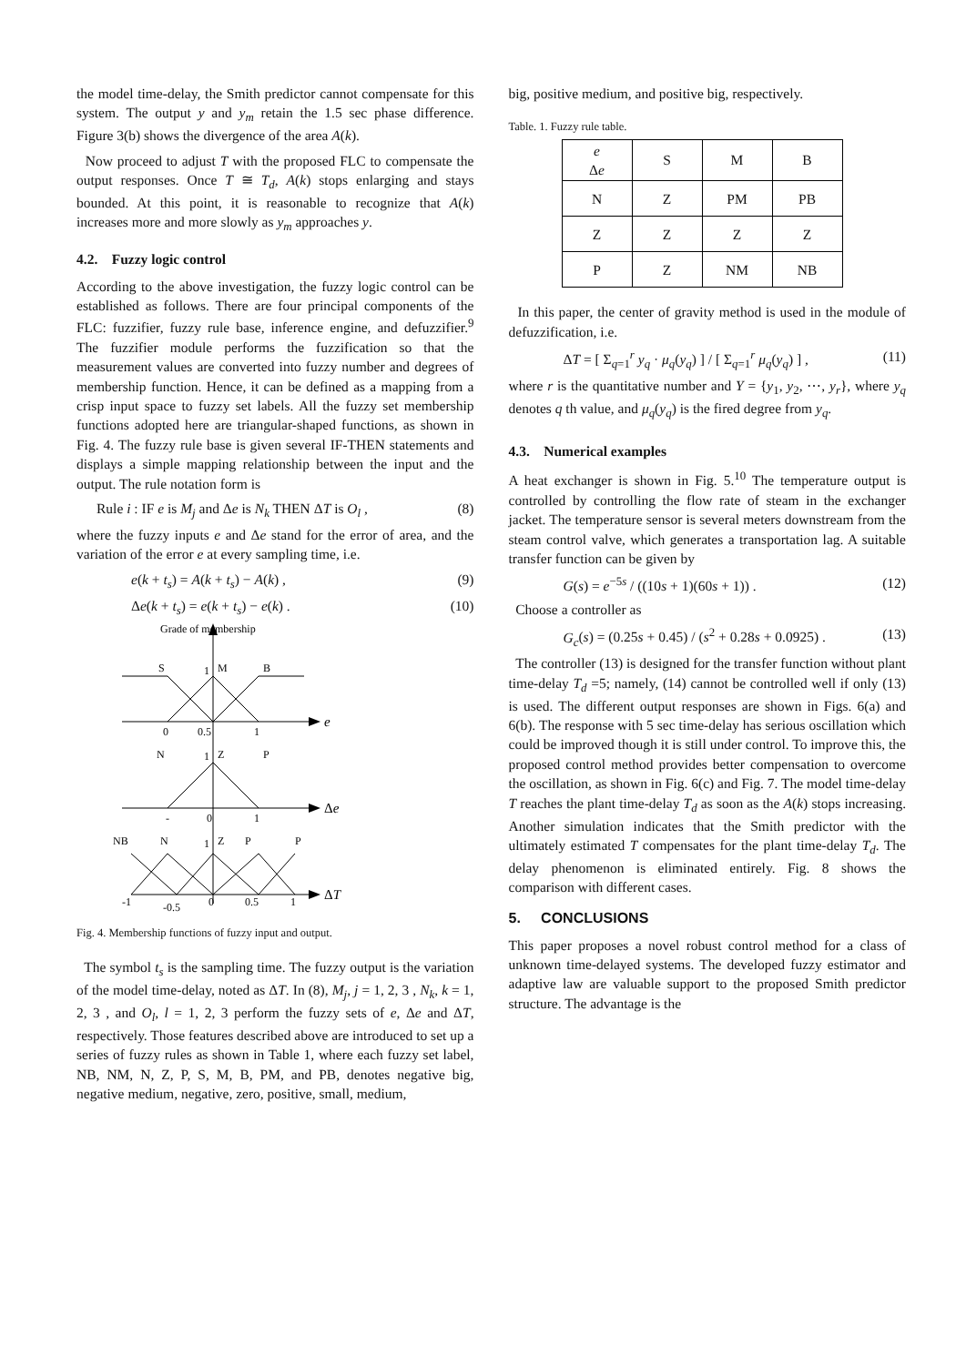the model time-delay, the Smith predictor cannot compensate for this system. The output y and y<sub>m</sub> retain the 1.5 sec phase difference. Figure 3(b) shows the divergence of the area A(k).
Now proceed to adjust T with the proposed FLC to compensate the output responses. Once T ≅ T<sub>d</sub>, A(k) stops enlarging and stays bounded. At this point, it is reasonable to recognize that A(k) increases more and more slowly as y<sub>m</sub> approaches y.
4.2. Fuzzy logic control
According to the above investigation, the fuzzy logic control can be established as follows. There are four principal components of the FLC: fuzzifier, fuzzy rule base, inference engine, and defuzzifier.<sup>9</sup> The fuzzifier module performs the fuzzification so that the measurement values are converted into fuzzy number and degrees of membership function. Hence, it can be defined as a mapping from a crisp input space to fuzzy set labels. All the fuzzy set membership functions adopted here are triangular-shaped functions, as shown in Fig. 4. The fuzzy rule base is given several IF-THEN statements and displays a simple mapping relationship between the input and the output. The rule notation form is
Rule i : IF e is M<sub>j</sub> and Δe is N<sub>k</sub> THEN ΔT is O<sub>l</sub> , (8)
where the fuzzy inputs e and Δe stand for the error of area, and the variation of the error e at every sampling time, i.e.
e(k + t<sub>s</sub>) = A(k + t<sub>s</sub>) − A(k) , (9)
Δe(k + t<sub>s</sub>) = e(k + t<sub>s</sub>) − e(k) . (10)
Grade of membership
S
1
M
B
0
0.5
1
e
N
1
Z
P
-
0
1
Δe
NB
N
1
Z
P
P
-1
-0.5
0
0.5
1
ΔT
Fig. 4. Membership functions of fuzzy input and output.
The symbol t<sub>s</sub> is the sampling time. The fuzzy output is the variation of the model time-delay, noted as ΔT. In (8), M<sub>j</sub>, j = 1, 2, 3 , N<sub>k</sub>, k = 1, 2, 3 , and O<sub>l</sub>, l = 1, 2, 3 perform the fuzzy sets of e, Δe and ΔT, respectively. Those features described above are introduced to set up a series of fuzzy rules as shown in Table 1, where each fuzzy set label, NB, NM, N, Z, P, S, M, B, PM, and PB, denotes negative big, negative medium, negative, zero, positive, small, medium,
big, positive medium, and positive big, respectively.
Table. 1. Fuzzy rule table.
| e Δ e | S | M | B |
| N | Z | PM | PB |
| Z | Z | Z | Z |
| P | Z | NM | NB |
In this paper, the center of gravity method is used in the module of defuzzification, i.e.
ΔT = [ Σ<sub>q=1</sub><sup>r</sup> y<sub>q</sub> · μ<sub>q</sub>(y<sub>q</sub>) ] / [ Σ<sub>q=1</sub><sup>r</sup> μ<sub>q</sub>(y<sub>q</sub>) ] , (11)
where r is the quantitative number and Y = {y<sub>1</sub>, y<sub>2</sub>, ⋯, y<sub>r</sub>}, where y<sub>q</sub> denotes q th value, and μ<sub>q</sub>(y<sub>q</sub>) is the fired degree from y<sub>q</sub>.
4.3. Numerical examples
A heat exchanger is shown in Fig. 5.<sup>10</sup> The temperature output is controlled by controlling the flow rate of steam in the exchanger jacket. The temperature sensor is several meters downstream from the steam control valve, which generates a transportation lag. A suitable transfer function can be given by
G(s) = e<sup>−5s</sup> / ((10s + 1)(60s + 1)) . (12)
Choose a controller as
G<sub>c</sub>(s) = (0.25s + 0.45) / (s<sup>2</sup> + 0.28s + 0.0925) . (13)
The controller (13) is designed for the transfer function without plant time-delay T<sub>d</sub> =5; namely, (14) cannot be controlled well if only (13) is used. The different output responses are shown in Figs. 6(a) and 6(b). The response with 5 sec time-delay has serious oscillation which could be improved though it is still under control. To improve this, the proposed control method provides better compensation to overcome the oscillation, as shown in Fig. 6(c) and Fig. 7. The model time-delay T reaches the plant time-delay T<sub>d</sub> as soon as the A(k) stops increasing. Another simulation indicates that the Smith predictor with the ultimately estimated T compensates for the plant time-delay T<sub>d</sub>. The delay phenomenon is eliminated entirely. Fig. 8 shows the comparison with different cases.
5. CONCLUSIONS
This paper proposes a novel robust control method for a class of unknown time-delayed systems. The developed fuzzy estimator and adaptive law are valuable support to the proposed Smith predictor structure. The advantage is the